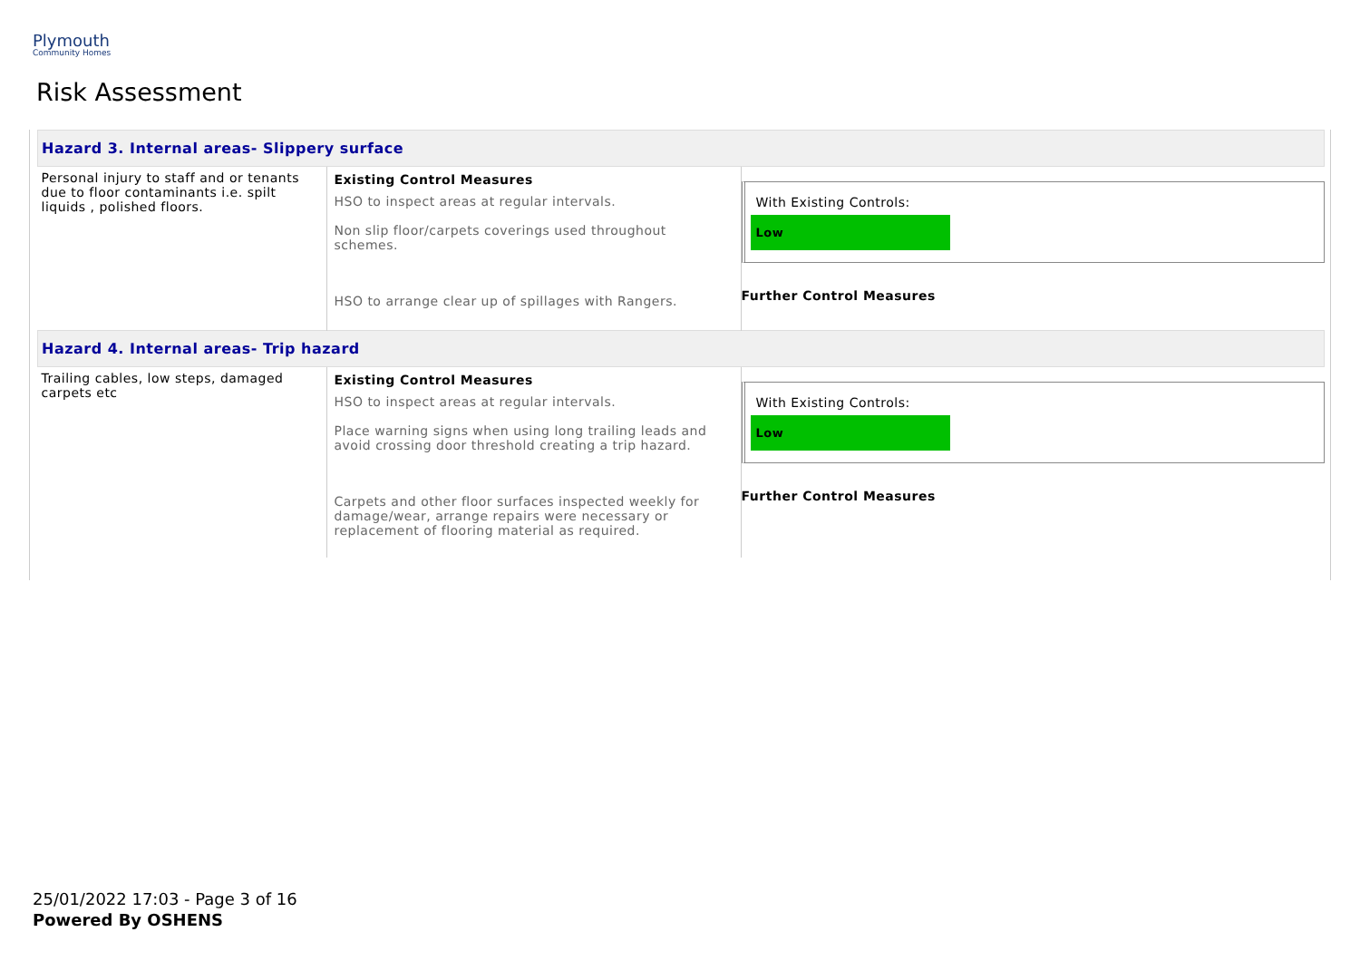Plymouth
Community Homes
Risk Assessment
| Hazard 3. Internal areas- Slippery surface | | |
| Personal injury to staff and or tenants due to floor contaminants i.e. spilt liquids , polished floors. | Existing Control Measures HSO to inspect areas at regular intervals. Non slip floor/carpets coverings used throughout schemes. HSO to arrange clear up of spillages with Rangers. | With Existing Controls: Low Further Control Measures |
| Hazard 4. Internal areas- Trip hazard | | |
| Trailing cables, low steps, damaged carpets etc | Existing Control Measures HSO to inspect areas at regular intervals. Place warning signs when using long trailing leads and avoid crossing door threshold creating a trip hazard. Carpets and other floor surfaces inspected weekly for damage/wear, arrange repairs were necessary or replacement of flooring material as required. | With Existing Controls: Low Further Control Measures |
25/01/2022 17:03 - Page 3 of 16
Powered By OSHENS